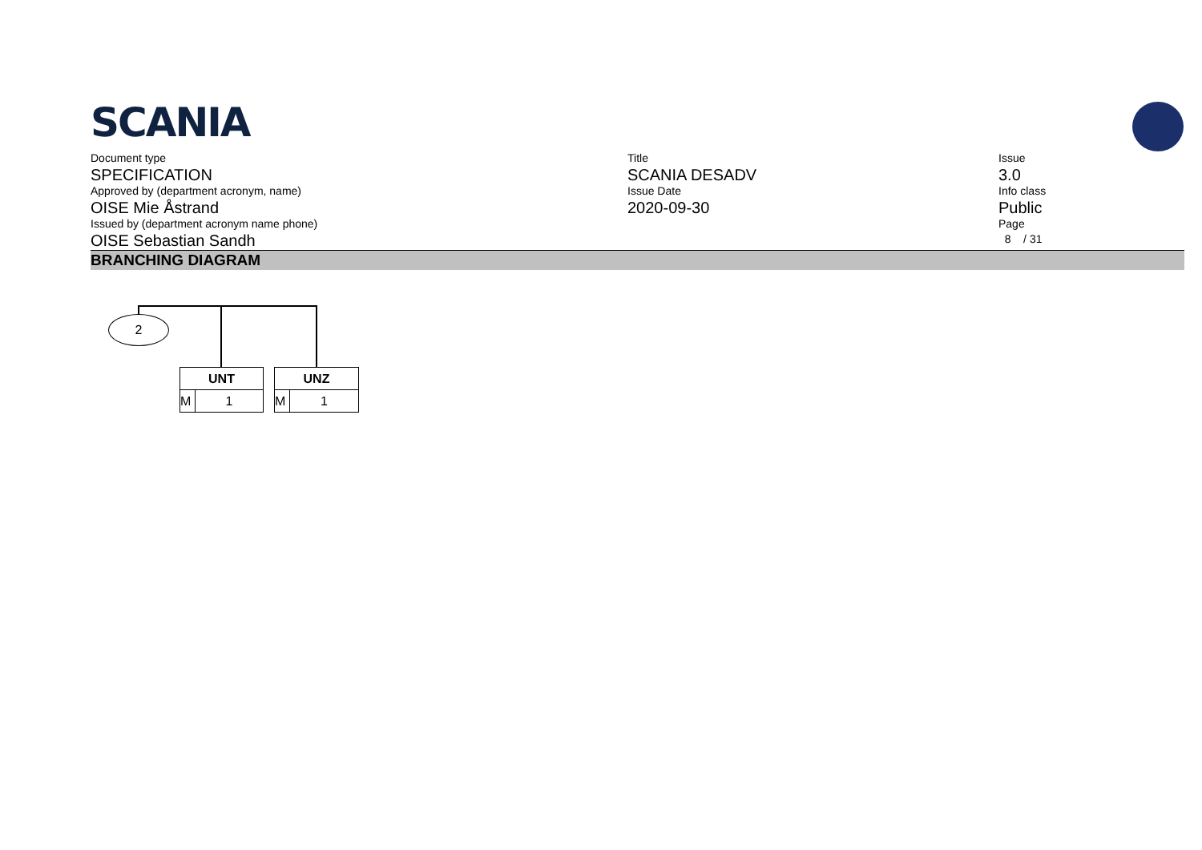SCANIA
Document type
SPECIFICATION
Approved by (department acronym, name)
OISE Mie Åstrand
Issued by (department acronym name phone)
OISE Sebastian Sandh
Title
SCANIA DESADV
Issue Date
2020-09-30
Issue
3.0
Info class
Public
Page
8 / 31
BRANCHING DIAGRAM
2
UNT
M 1
UNZ
M 1